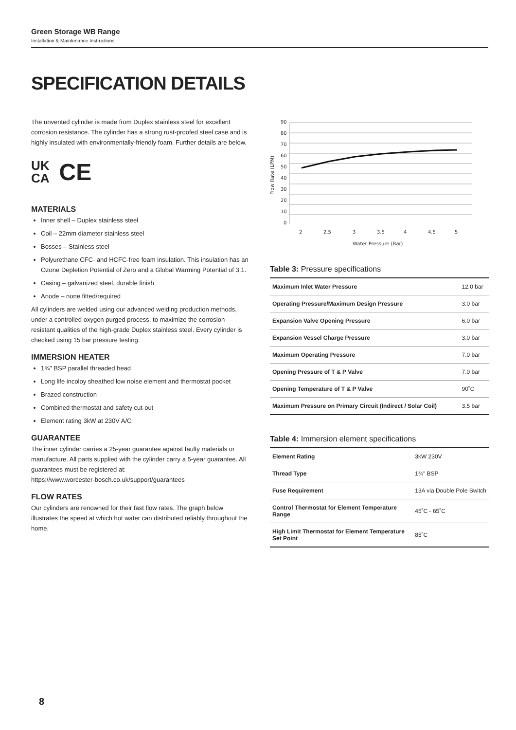Green Storage WB Range
Installation & Maintenance Instructions
SPECIFICATION DETAILS
The unvented cylinder is made from Duplex stainless steel for excellent corrosion resistance. The cylinder has a strong rust-proofed steel case and is highly insulated with environmentally-friendly foam. Further details are below.
UK
CA
CE
MATERIALS
Inner shell – Duplex stainless steel
Coil – 22mm diameter stainless steel
Bosses – Stainless steel
Polyurethane CFC- and HCFC-free foam insulation. This insulation has an Ozone Depletion Potential of Zero and a Global Warming Potential of 3.1.
Casing – galvanized steel, durable finish
Anode – none fitted/required
All cylinders are welded using our advanced welding production methods, under a controlled oxygen purged process, to maximize the corrosion resistant qualities of the high-grade Duplex stainless steel. Every cylinder is checked using 15 bar pressure testing.
IMMERSION HEATER
1¾" BSP parallel threaded head
Long life incoloy sheathed low noise element and thermostat pocket
Brazed construction
Combined thermostat and safety cut-out
Element rating 3kW at 230V A/C
GUARANTEE
The inner cylinder carries a 25-year guarantee against faulty materials or manufacture. All parts supplied with the cylinder carry a 5-year guarantee. All guarantees must be registered at:
https://www.worcester-bosch.co.uk/support/guarantees
FLOW RATES
Our cylinders are renowned for their fast flow rates. The graph below illustrates the speed at which hot water can distributed reliably throughout the home.
90
80
70
60
50
40
30
20
10
0
2
2.5
3
3.5
4
4.5
5
Water Pressure (Bar)
Flow Rate (LPM)
Table 3: Pressure specifications
| Maximum Inlet Water Pressure | 12.0 bar |
| Operating Pressure/Maximum Design Pressure | 3.0 bar |
| Expansion Valve Opening Pressure | 6.0 bar |
| Expansion Vessel Charge Pressure | 3.0 bar |
| Maximum Operating Pressure | 7.0 bar |
| Opening Pressure of T & P Valve | 7.0 bar |
| Opening Temperature of T & P Valve | 90˚C |
| Maximum Pressure on Primary Circuit (Indirect / Solar Coil) | 3.5 bar |
Table 4: Immersion element specifications
| Element Rating | 3kW 230V |
| Thread Type | 1¾" BSP |
| Fuse Requirement | 13A via Double Pole Switch |
| Control Thermostat for Element Temperature Range | 45˚C - 65˚C |
| High Limit Thermostat for Element Temperature Set Point | 85˚C |
8